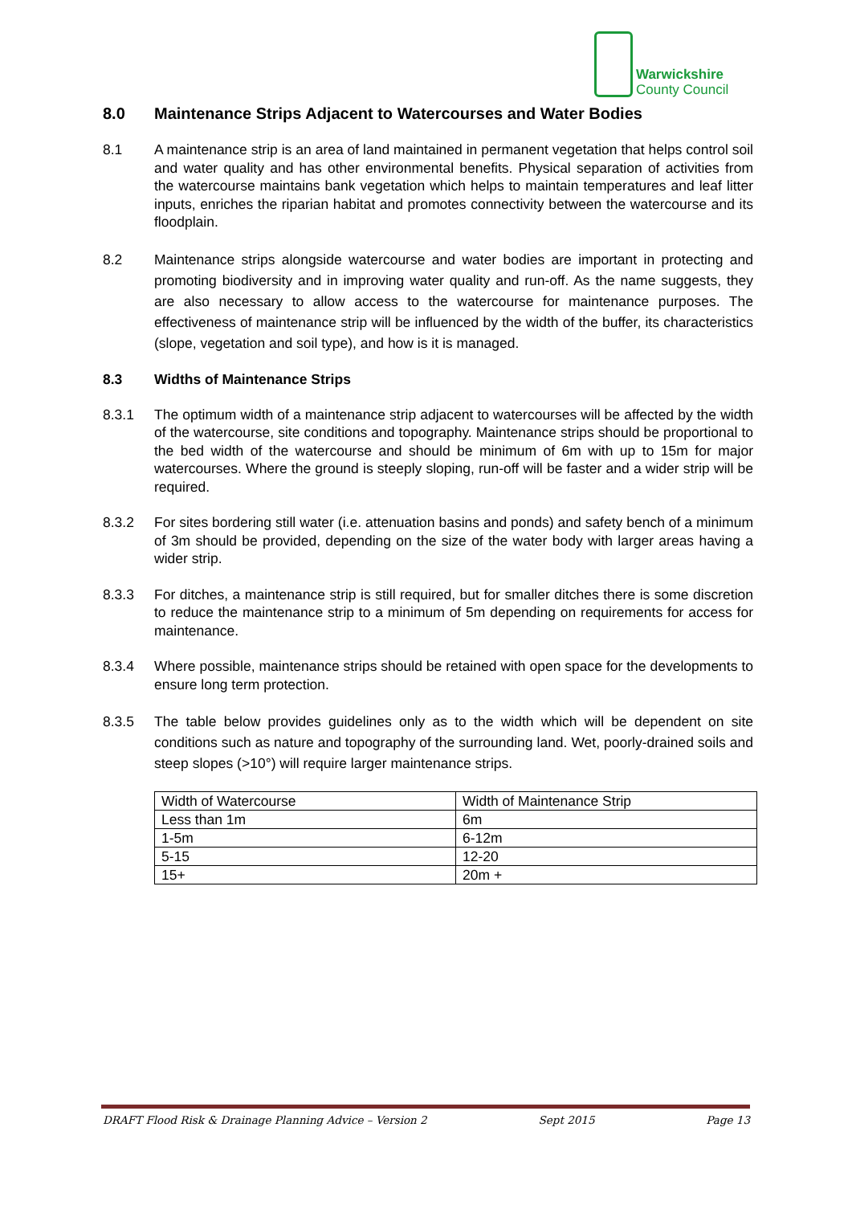Warwickshire
County Council
8.0 Maintenance Strips Adjacent to Watercourses and Water Bodies
8.1 A maintenance strip is an area of land maintained in permanent vegetation that helps control soil and water quality and has other environmental benefits. Physical separation of activities from the watercourse maintains bank vegetation which helps to maintain temperatures and leaf litter inputs, enriches the riparian habitat and promotes connectivity between the watercourse and its floodplain.
8.2 Maintenance strips alongside watercourse and water bodies are important in protecting and promoting biodiversity and in improving water quality and run-off. As the name suggests, they are also necessary to allow access to the watercourse for maintenance purposes. The effectiveness of maintenance strip will be influenced by the width of the buffer, its characteristics (slope, vegetation and soil type), and how is it is managed.
8.3 Widths of Maintenance Strips
8.3.1 The optimum width of a maintenance strip adjacent to watercourses will be affected by the width of the watercourse, site conditions and topography. Maintenance strips should be proportional to the bed width of the watercourse and should be minimum of 6m with up to 15m for major watercourses. Where the ground is steeply sloping, run-off will be faster and a wider strip will be required.
8.3.2 For sites bordering still water (i.e. attenuation basins and ponds) and safety bench of a minimum of 3m should be provided, depending on the size of the water body with larger areas having a wider strip.
8.3.3 For ditches, a maintenance strip is still required, but for smaller ditches there is some discretion to reduce the maintenance strip to a minimum of 5m depending on requirements for access for maintenance.
8.3.4 Where possible, maintenance strips should be retained with open space for the developments to ensure long term protection.
8.3.5 The table below provides guidelines only as to the width which will be dependent on site conditions such as nature and topography of the surrounding land. Wet, poorly-drained soils and steep slopes (>10°) will require larger maintenance strips.
| Width of Watercourse | Width of Maintenance Strip |
| Less than 1m | 6m |
| 1-5m | 6-12m |
| 5-15 | 12-20 |
| 15+ | 20m + |
DRAFT Flood Risk & Drainage Planning Advice – Version 2 Sept 2015 Page 13